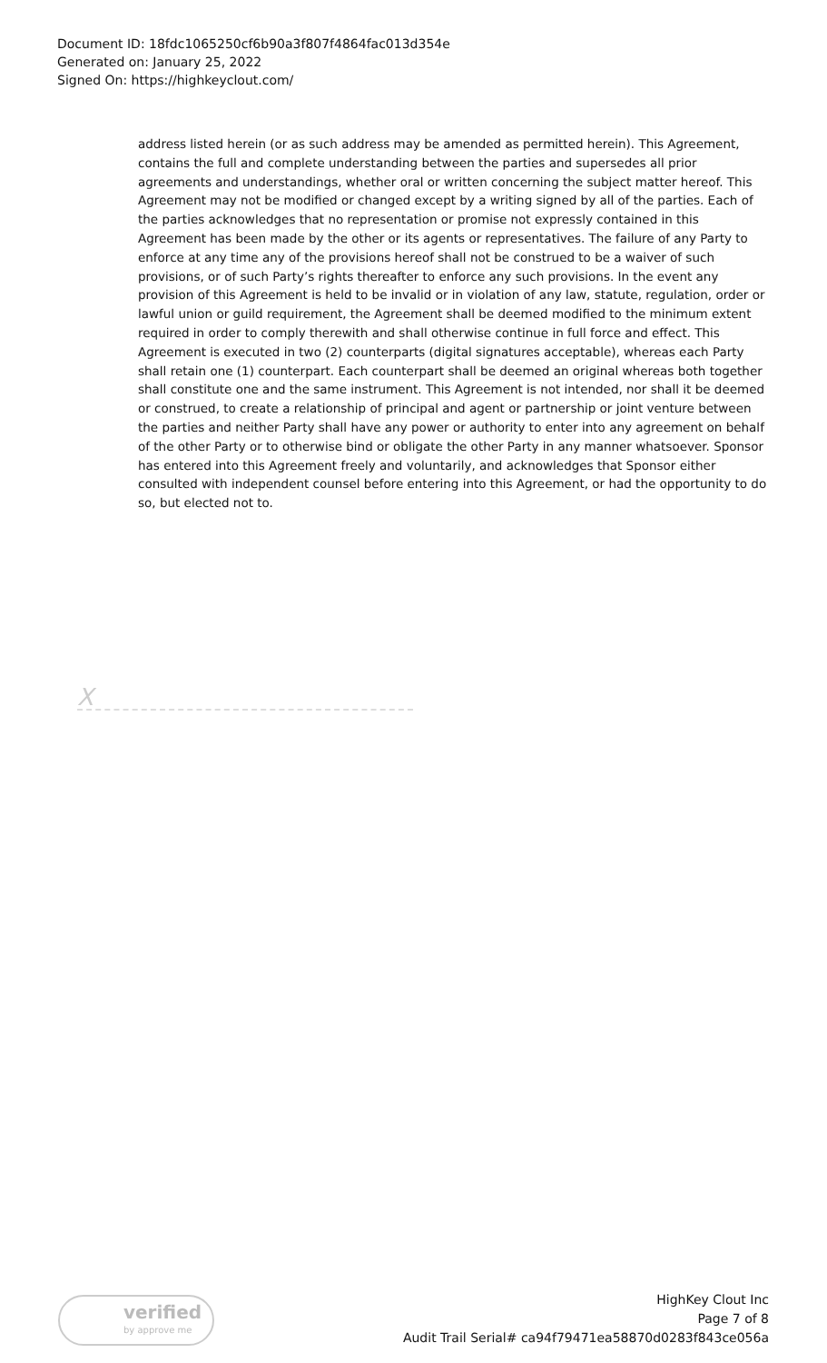Document ID: 18fdc1065250cf6b90a3f807f4864fac013d354e
Generated on: January 25, 2022
Signed On: https://highkeyclout.com/
address listed herein (or as such address may be amended as permitted herein). This Agreement, contains the full and complete understanding between the parties and supersedes all prior agreements and understandings, whether oral or written concerning the subject matter hereof. This Agreement may not be modified or changed except by a writing signed by all of the parties. Each of the parties acknowledges that no representation or promise not expressly contained in this Agreement has been made by the other or its agents or representatives. The failure of any Party to enforce at any time any of the provisions hereof shall not be construed to be a waiver of such provisions, or of such Party’s rights thereafter to enforce any such provisions. In the event any provision of this Agreement is held to be invalid or in violation of any law, statute, regulation, order or lawful union or guild requirement, the Agreement shall be deemed modified to the minimum extent required in order to comply therewith and shall otherwise continue in full force and effect. This Agreement is executed in two (2) counterparts (digital signatures acceptable), whereas each Party shall retain one (1) counterpart. Each counterpart shall be deemed an original whereas both together shall constitute one and the same instrument. This Agreement is not intended, nor shall it be deemed or construed, to create a relationship of principal and agent or partnership or joint venture between the parties and neither Party shall have any power or authority to enter into any agreement on behalf of the other Party or to otherwise bind or obligate the other Party in any manner whatsoever. Sponsor has entered into this Agreement freely and voluntarily, and acknowledges that Sponsor either consulted with independent counsel before entering into this Agreement, or had the opportunity to do so, but elected not to.
X
verified
by approve me
HighKey Clout Inc
Page 7 of 8
Audit Trail Serial# ca94f79471ea58870d0283f843ce056a